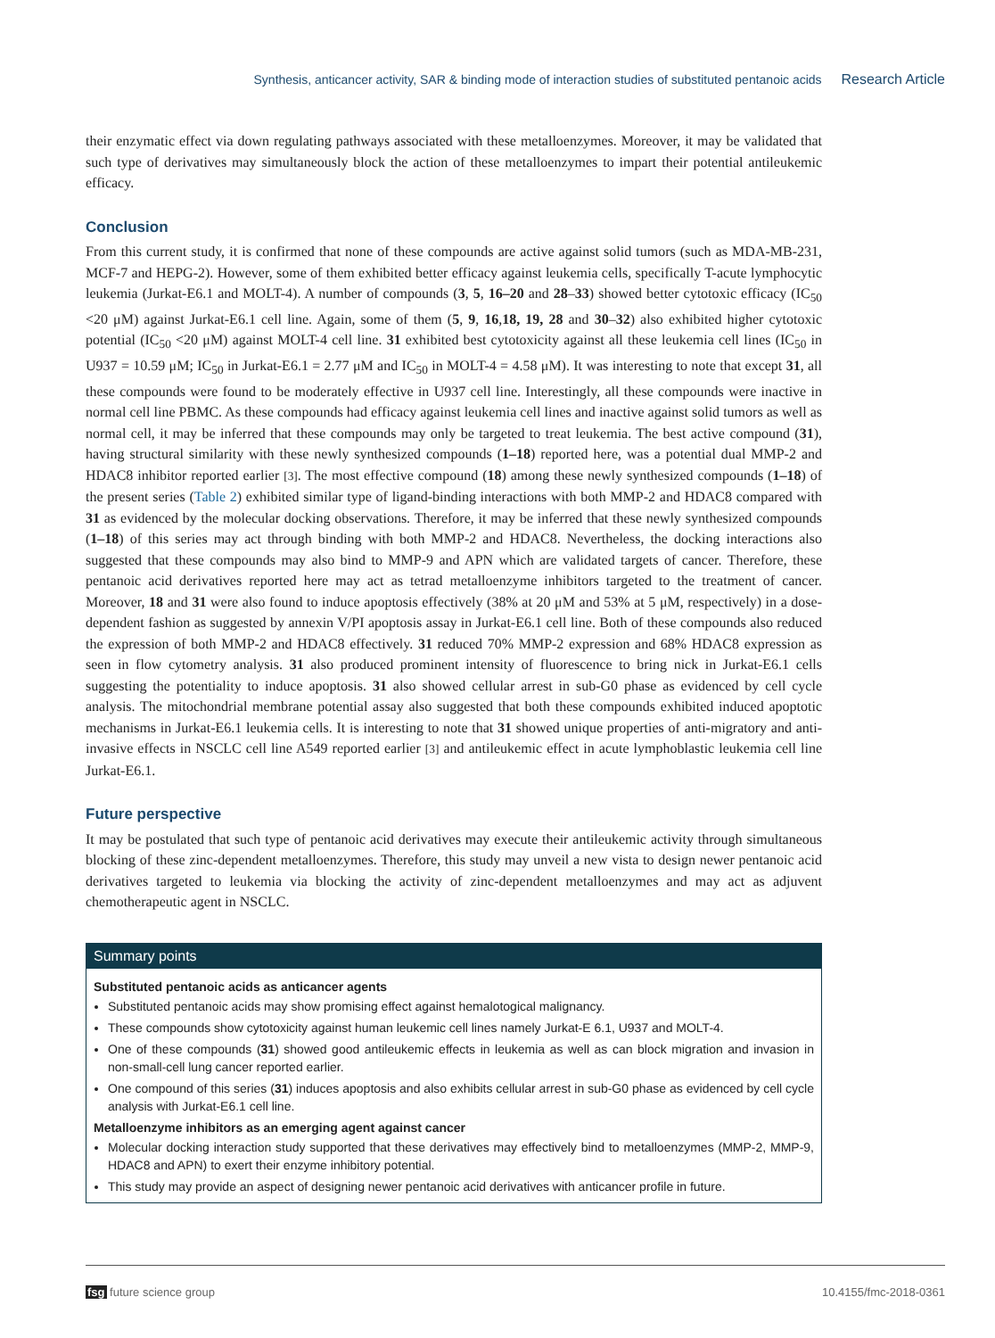Synthesis, anticancer activity, SAR & binding mode of interaction studies of substituted pentanoic acids Research Article
their enzymatic effect via down regulating pathways associated with these metalloenzymes. Moreover, it may be validated that such type of derivatives may simultaneously block the action of these metalloenzymes to impart their potential antileukemic efficacy.
Conclusion
From this current study, it is confirmed that none of these compounds are active against solid tumors (such as MDA-MB-231, MCF-7 and HEPG-2). However, some of them exhibited better efficacy against leukemia cells, specifically T-acute lymphocytic leukemia (Jurkat-E6.1 and MOLT-4). A number of compounds (3, 5, 16–20 and 28–33) showed better cytotoxic efficacy (IC<sub>50</sub> <20 μM) against Jurkat-E6.1 cell line. Again, some of them (5, 9, 16,18, 19, 28 and 30–32) also exhibited higher cytotoxic potential (IC<sub>50</sub> <20 μM) against MOLT-4 cell line. 31 exhibited best cytotoxicity against all these leukemia cell lines (IC<sub>50</sub> in U937 = 10.59 μM; IC<sub>50</sub> in Jurkat-E6.1 = 2.77 μM and IC<sub>50</sub> in MOLT-4 = 4.58 μM). It was interesting to note that except 31, all these compounds were found to be moderately effective in U937 cell line. Interestingly, all these compounds were inactive in normal cell line PBMC. As these compounds had efficacy against leukemia cell lines and inactive against solid tumors as well as normal cell, it may be inferred that these compounds may only be targeted to treat leukemia. The best active compound (31), having structural similarity with these newly synthesized compounds (1–18) reported here, was a potential dual MMP-2 and HDAC8 inhibitor reported earlier [3]. The most effective compound (18) among these newly synthesized compounds (1–18) of the present series (Table 2) exhibited similar type of ligand-binding interactions with both MMP-2 and HDAC8 compared with 31 as evidenced by the molecular docking observations. Therefore, it may be inferred that these newly synthesized compounds (1–18) of this series may act through binding with both MMP-2 and HDAC8. Nevertheless, the docking interactions also suggested that these compounds may also bind to MMP-9 and APN which are validated targets of cancer. Therefore, these pentanoic acid derivatives reported here may act as tetrad metalloenzyme inhibitors targeted to the treatment of cancer. Moreover, 18 and 31 were also found to induce apoptosis effectively (38% at 20 μM and 53% at 5 μM, respectively) in a dose-dependent fashion as suggested by annexin V/PI apoptosis assay in Jurkat-E6.1 cell line. Both of these compounds also reduced the expression of both MMP-2 and HDAC8 effectively. 31 reduced 70% MMP-2 expression and 68% HDAC8 expression as seen in flow cytometry analysis. 31 also produced prominent intensity of fluorescence to bring nick in Jurkat-E6.1 cells suggesting the potentiality to induce apoptosis. 31 also showed cellular arrest in sub-G0 phase as evidenced by cell cycle analysis. The mitochondrial membrane potential assay also suggested that both these compounds exhibited induced apoptotic mechanisms in Jurkat-E6.1 leukemia cells. It is interesting to note that 31 showed unique properties of anti-migratory and anti-invasive effects in NSCLC cell line A549 reported earlier [3] and antileukemic effect in acute lymphoblastic leukemia cell line Jurkat-E6.1.
Future perspective
It may be postulated that such type of pentanoic acid derivatives may execute their antileukemic activity through simultaneous blocking of these zinc-dependent metalloenzymes. Therefore, this study may unveil a new vista to design newer pentanoic acid derivatives targeted to leukemia via blocking the activity of zinc-dependent metalloenzymes and may act as adjuvent chemotherapeutic agent in NSCLC.
Summary points
Substituted pentanoic acids as anticancer agents
Substituted pentanoic acids may show promising effect against hemalotogical malignancy.
These compounds show cytotoxicity against human leukemic cell lines namely Jurkat-E 6.1, U937 and MOLT-4.
One of these compounds (31) showed good antileukemic effects in leukemia as well as can block migration and invasion in non-small-cell lung cancer reported earlier.
One compound of this series (31) induces apoptosis and also exhibits cellular arrest in sub-G0 phase as evidenced by cell cycle analysis with Jurkat-E6.1 cell line.
Metalloenzyme inhibitors as an emerging agent against cancer
Molecular docking interaction study supported that these derivatives may effectively bind to metalloenzymes (MMP-2, MMP-9, HDAC8 and APN) to exert their enzyme inhibitory potential.
This study may provide an aspect of designing newer pentanoic acid derivatives with anticancer profile in future.
fsg future science group 10.4155/fmc-2018-0361